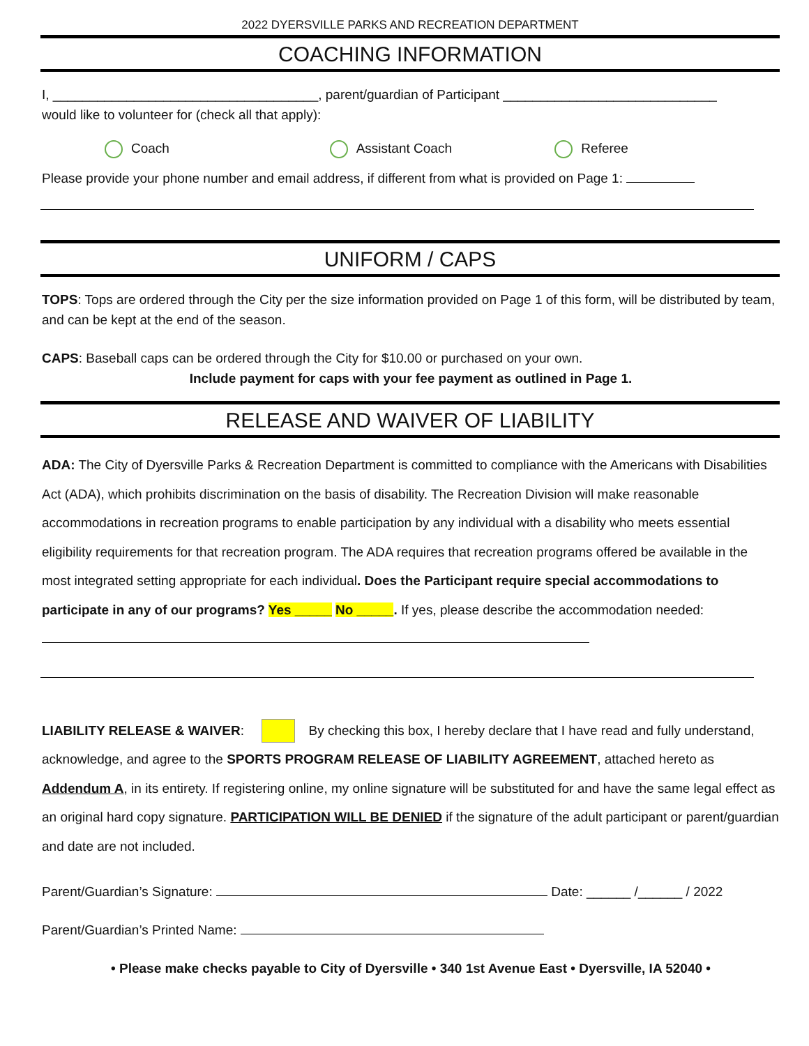2022 DYERSVILLE PARKS AND RECREATION DEPARTMENT
COACHING INFORMATION
I, ____________________________________, parent/guardian of Participant _____________________________
would like to volunteer for (check all that apply):
Coach Assistant Coach Referee
Please provide your phone number and email address, if different from what is provided on Page 1:
UNIFORM / CAPS
TOPS: Tops are ordered through the City per the size information provided on Page 1 of this form, will be distributed by team, and can be kept at the end of the season.
CAPS: Baseball caps can be ordered through the City for $10.00 or purchased on your own.
Include payment for caps with your fee payment as outlined in Page 1.
RELEASE AND WAIVER OF LIABILITY
ADA: The City of Dyersville Parks & Recreation Department is committed to compliance with the Americans with Disabilities Act (ADA), which prohibits discrimination on the basis of disability. The Recreation Division will make reasonable accommodations in recreation programs to enable participation by any individual with a disability who meets essential eligibility requirements for that recreation program. The ADA requires that recreation programs offered be available in the most integrated setting appropriate for each individual. Does the Participant require special accommodations to participate in any of our programs? Yes _____ No _____. If yes, please describe the accommodation needed:
LIABILITY RELEASE & WAIVER: By checking this box, I hereby declare that I have read and fully understand, acknowledge, and agree to the SPORTS PROGRAM RELEASE OF LIABILITY AGREEMENT, attached hereto as Addendum A, in its entirety. If registering online, my online signature will be substituted for and have the same legal effect as an original hard copy signature. PARTICIPATION WILL BE DENIED if the signature of the adult participant or parent/guardian and date are not included.
Parent/Guardian’s Signature: Date: ______ /______ / 2022
Parent/Guardian’s Printed Name:
• Please make checks payable to City of Dyersville • 340 1st Avenue East • Dyersville, IA 52040 •